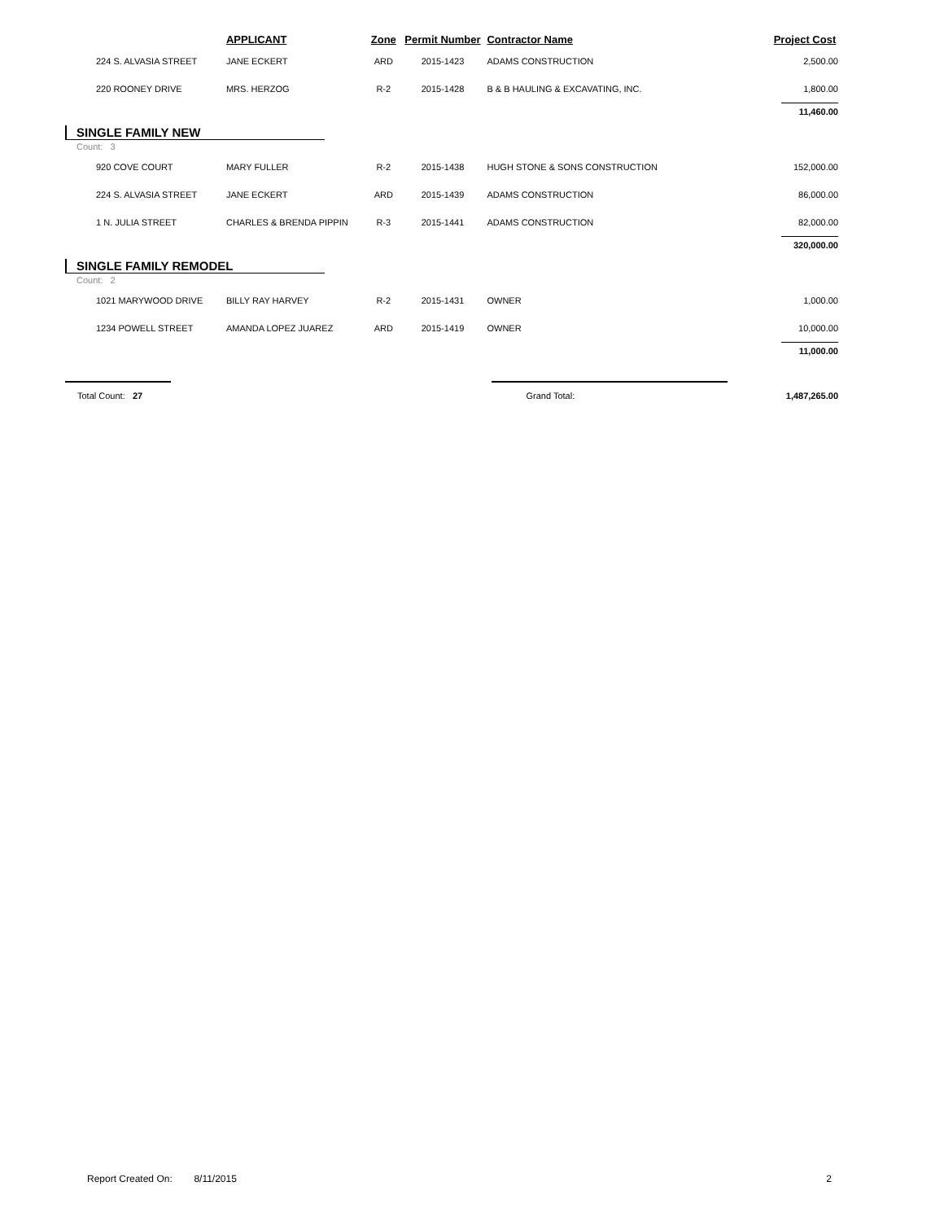| | APPLICANT | Zone | Permit Number | Contractor Name | Project Cost |
| --- | --- | --- | --- | --- | --- |
| 224 S. ALVASIA STREET | JANE ECKERT | ARD | 2015-1423 | ADAMS CONSTRUCTION | 2,500.00 |
| 220 ROONEY DRIVE | MRS. HERZOG | R-2 | 2015-1428 | B & B HAULING & EXCAVATING, INC. | 1,800.00 |
| | | | | | 11,460.00 |
| SINGLE FAMILY NEW | | | | | |
| Count: 3 | | | | | |
| 920 COVE COURT | MARY FULLER | R-2 | 2015-1438 | HUGH STONE & SONS CONSTRUCTION | 152,000.00 |
| 224 S. ALVASIA STREET | JANE ECKERT | ARD | 2015-1439 | ADAMS CONSTRUCTION | 86,000.00 |
| 1 N. JULIA STREET | CHARLES & BRENDA PIPPIN | R-3 | 2015-1441 | ADAMS CONSTRUCTION | 82,000.00 |
| | | | | | 320,000.00 |
| SINGLE FAMILY REMODEL | | | | | |
| Count: 2 | | | | | |
| 1021 MARYWOOD DRIVE | BILLY RAY HARVEY | R-2 | 2015-1431 | OWNER | 1,000.00 |
| 1234 POWELL STREET | AMANDA LOPEZ JUAREZ | ARD | 2015-1419 | OWNER | 10,000.00 |
| | | | | | 11,000.00 |
| Total Count: 27 | | | | Grand Total: | 1,487,265.00 |
Report Created On: 8/11/2015 2